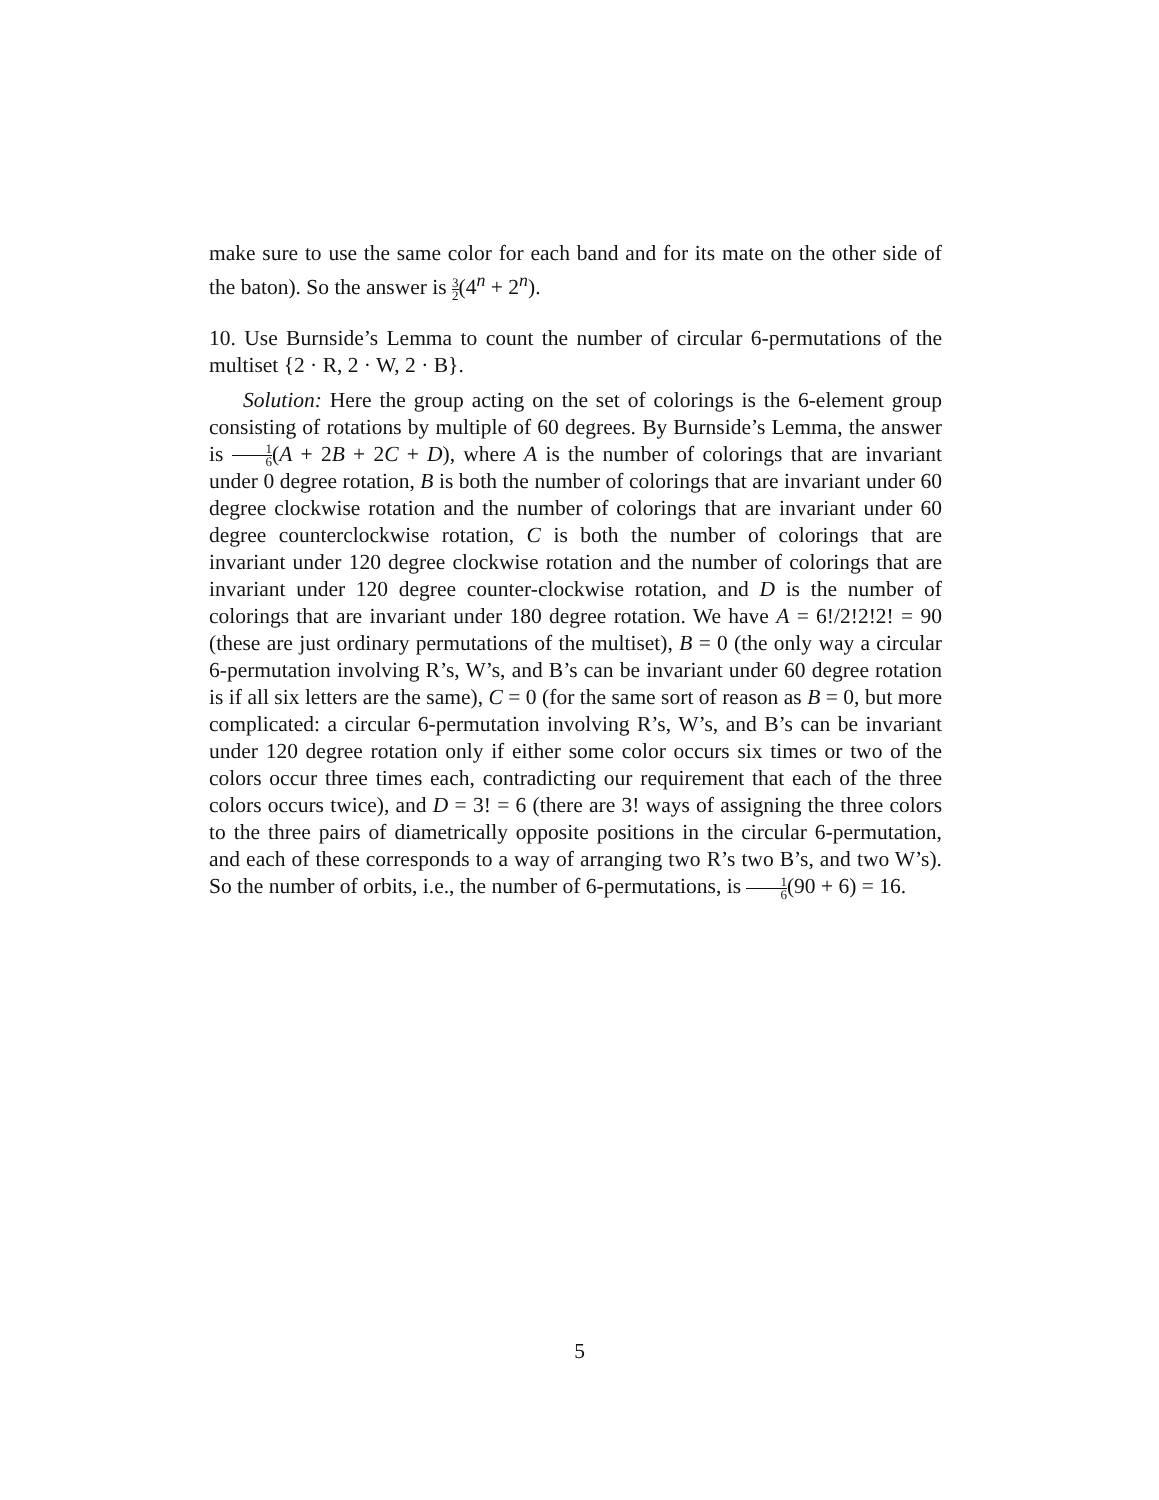make sure to use the same color for each band and for its mate on the other side of the baton). So the answer is 3 2(4<sup>n</sup> + 2<sup>n</sup>).
10. Use Burnside’s Lemma to count the number of circular 6-permutations of the multiset {2 · R, 2 · W, 2 · B}.
Solution: Here the group acting on the set of colorings is the 6-element group consisting of rotations by multiple of 60 degrees. By Burnside’s Lemma, the answer is 1 6(A + 2B + 2C + D), where A is the number of colorings that are invariant under 0 degree rotation, B is both the number of colorings that are invariant under 60 degree clockwise rotation and the number of colorings that are invariant under 60 degree counterclockwise rotation, C is both the number of colorings that are invariant under 120 degree clockwise rotation and the number of colorings that are invariant under 120 degree counter-clockwise rotation, and D is the number of colorings that are invariant under 180 degree rotation. We have A = 6!/2!2!2! = 90 (these are just ordinary permutations of the multiset), B = 0 (the only way a circular 6-permutation involving R’s, W’s, and B’s can be invariant under 60 degree rotation is if all six letters are the same), C = 0 (for the same sort of reason as B = 0, but more complicated: a circular 6-permutation involving R’s, W’s, and B’s can be invariant under 120 degree rotation only if either some color occurs six times or two of the colors occur three times each, contradicting our requirement that each of the three colors occurs twice), and D = 3! = 6 (there are 3! ways of assigning the three colors to the three pairs of diametrically opposite positions in the circular 6-permutation, and each of these corresponds to a way of arranging two R’s two B’s, and two W’s). So the number of orbits, i.e., the number of 6-permutations, is 1 6(90 + 6) = 16.
5